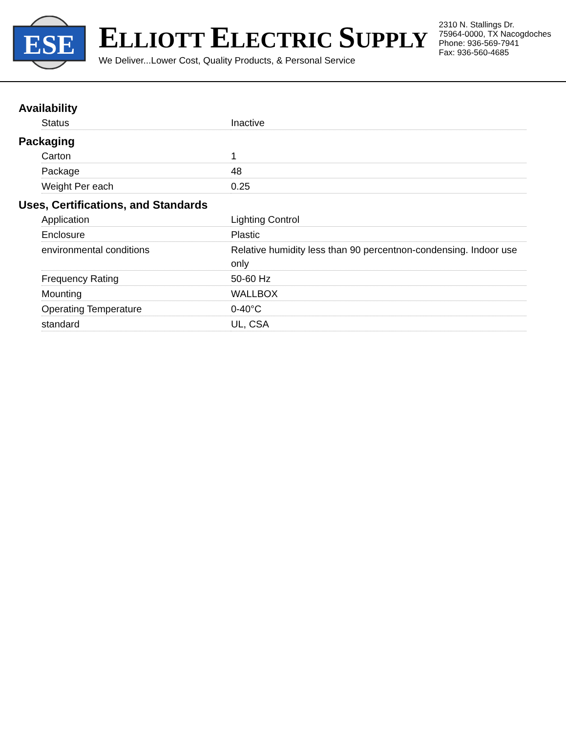ESE
ELLIOTT ELECTRIC SUPPLY
We Deliver...Lower Cost, Quality Products, & Personal Service
2310 N. Stallings Dr.
75964-0000, TX Nacogdoches
Phone: 936-569-7941
Fax: 936-560-4685
Availability
| Status | Inactive |
Packaging
| Carton | 1 |
| Package | 48 |
| Weight Per each | 0.25 |
Uses, Certifications, and Standards
| Application | Lighting Control |
| Enclosure | Plastic |
| environmental conditions | Relative humidity less than 90 percentnon-condensing. Indoor use only |
| Frequency Rating | 50-60 Hz |
| Mounting | WALLBOX |
| Operating Temperature | 0-40°C |
| standard | UL, CSA |